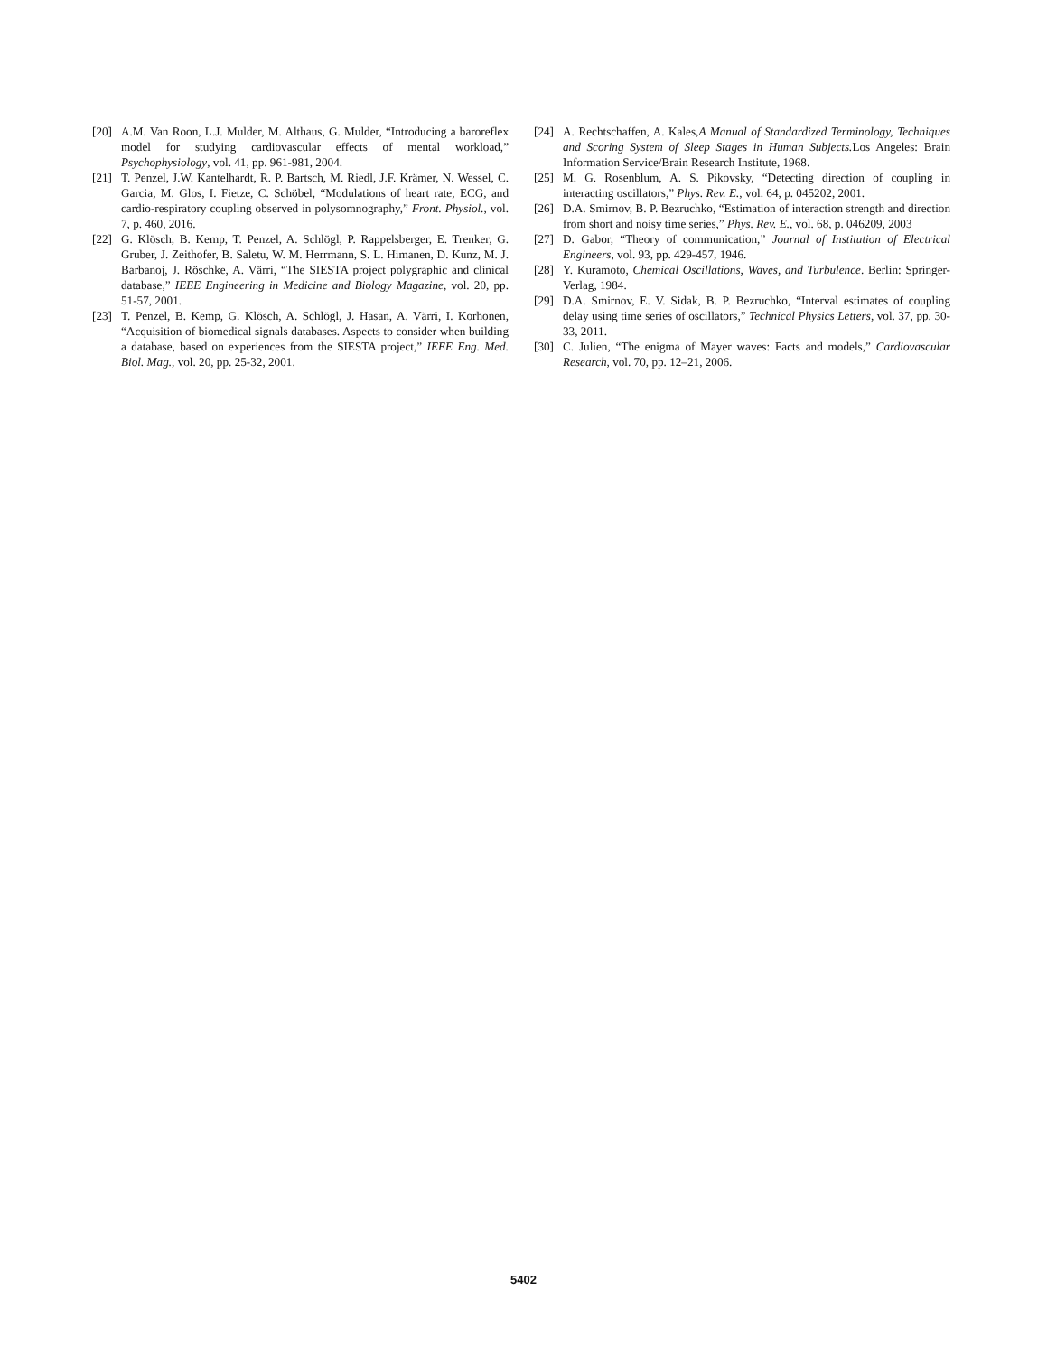[20] A.M. Van Roon, L.J. Mulder, M. Althaus, G. Mulder, “Introducing a baroreflex model for studying cardiovascular effects of mental workload,” Psychophysiology, vol. 41, pp. 961-981, 2004.
[21] T. Penzel, J.W. Kantelhardt, R. P. Bartsch, M. Riedl, J.F. Krämer, N. Wessel, C. Garcia, M. Glos, I. Fietze, C. Schöbel, “Modulations of heart rate, ECG, and cardio-respiratory coupling observed in polysomnography,” Front. Physiol., vol. 7, p. 460, 2016.
[22] G. Klösch, B. Kemp, T. Penzel, A. Schlögl, P. Rappelsberger, E. Trenker, G. Gruber, J. Zeithofer, B. Saletu, W. M. Herrmann, S. L. Himanen, D. Kunz, M. J. Barbanoj, J. Röschke, A. Värri, “The SIESTA project polygraphic and clinical database,” IEEE Engineering in Medicine and Biology Magazine, vol. 20, pp. 51-57, 2001.
[23] T. Penzel, B. Kemp, G. Klösch, A. Schlögl, J. Hasan, A. Värri, I. Korhonen, “Acquisition of biomedical signals databases. Aspects to consider when building a database, based on experiences from the SIESTA project,” IEEE Eng. Med. Biol. Mag., vol. 20, pp. 25-32, 2001.
[24] A. Rechtschaffen, A. Kales,A Manual of Standardized Terminology, Techniques and Scoring System of Sleep Stages in Human Subjects. Los Angeles: Brain Information Service/Brain Research Institute, 1968.
[25] M. G. Rosenblum, A. S. Pikovsky, “Detecting direction of coupling in interacting oscillators,” Phys. Rev. E., vol. 64, p. 045202, 2001.
[26] D.A. Smirnov, B. P. Bezruchko, “Estimation of interaction strength and direction from short and noisy time series,” Phys. Rev. E., vol. 68, p. 046209, 2003
[27] D. Gabor, “Theory of communication,” Journal of Institution of Electrical Engineers, vol. 93, pp. 429-457, 1946.
[28] Y. Kuramoto, Chemical Oscillations, Waves, and Turbulence. Berlin: Springer-Verlag, 1984.
[29] D.A. Smirnov, E. V. Sidak, B. P. Bezruchko, “Interval estimates of coupling delay using time series of oscillators,” Technical Physics Letters, vol. 37, pp. 30-33, 2011.
[30] C. Julien, “The enigma of Mayer waves: Facts and models,” Cardiovascular Research, vol. 70, pp. 12–21, 2006.
5402